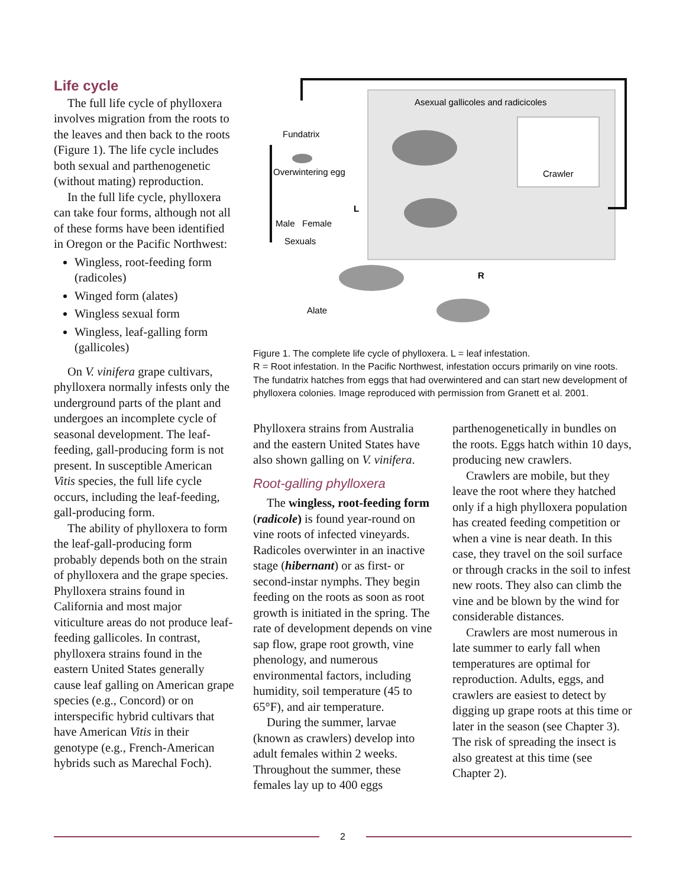Life cycle
The full life cycle of phyllox­era involves migration from the roots to the leaves and then back to the roots (Figure 1). The life cycle includes both sexual and parthenogenetic (without mating) reproduction.
In the full life cycle, phylloxera can take four forms, although not all of these forms have been identified in Oregon or the Pacific Northwest:
Wingless, root-feeding form (radicoles)
Winged form (alates)
Wingless sexual form
Wingless, leaf-galling form (gallicoles)
On V. vinifera grape cultivars, phylloxera normally infests only the underground parts of the plant and undergoes an incomplete cycle of seasonal development. The leaf-feeding, gall-producing form is not present. In susceptible American Vitis species, the full life cycle occurs, including the leaf-feeding, gall-producing form.
The ability of phylloxera to form the leaf-gall-producing form probably depends both on the strain of phylloxera and the grape species. Phylloxera strains found in California and most major viticulture areas do not produce leaf-feeding gallicoles. In contrast, phylloxera strains found in the eastern United States generally cause leaf galling on American grape species (e.g., Concord) or on interspecific hybrid cultivars that have American Vitis in their genotype (e.g., French-American hybrids such as Marechal Foch).
Asexual gallicoles and radicicoles
Fundatrix
Overwintering egg
Male
Female
Sexuals
Crawler
Alate
L
R
Figure 1. The complete life cycle of phylloxera. L = leaf infestation.
R = Root infestation. In the Pacific Northwest, infestation occurs primarily on vine roots. The fundatrix hatches from eggs that had overwintered and can start new development of phylloxera colonies. Image reproduced with permission from Granett et al. 2001.
Phylloxera strains from Australia and the eastern United States have also shown galling on V. vinifera.
Root-galling phylloxera
The wingless, root-feeding form (radicole) is found year-round on vine roots of infected vineyards. Radicoles overwinter in an inactive stage (hibernant) or as first- or second-instar nymphs. They begin feeding on the roots as soon as root growth is initiated in the spring. The rate of develop­ment depends on vine sap flow, grape root growth, vine phenol­ogy, and numerous environmental factors, including humidity, soil temperature (45 to 65°F), and air temperature.
During the summer, larvae (known as crawlers) develop into adult females within 2 weeks. Throughout the summer, these females lay up to 400 eggs
parthenogenetically in bundles on the roots. Eggs hatch within 10 days, producing new crawlers.
Crawlers are mobile, but they leave the root where they hatched only if a high phylloxera population has created feeding competition or when a vine is near death. In this case, they travel on the soil surface or through cracks in the soil to infest new roots. They also can climb the vine and be blown by the wind for consid­erable distances.
Crawlers are most numerous in late summer to early fall when temperatures are optimal for reproduction. Adults, eggs, and crawlers are easiest to detect by digging up grape roots at this time or later in the season (see Chap­ter 3). The risk of spreading the insect is also greatest at this time (see Chapter 2).
2